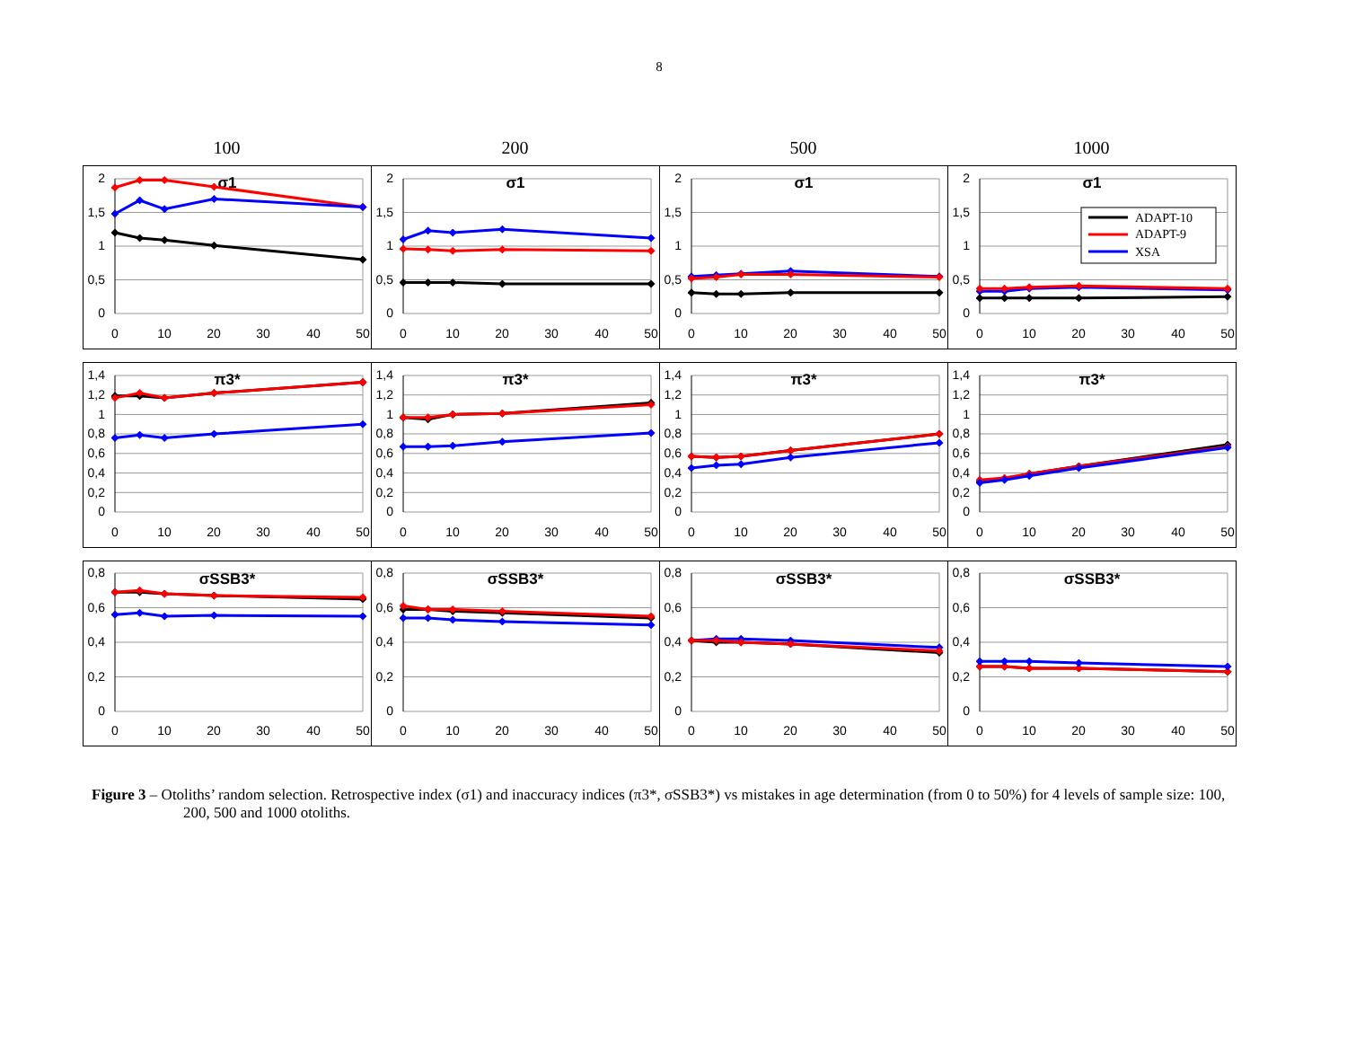8
100 200 500 1000
2
1,5
1
0,5
0
σ1
0
10
20
30
40
50
2
1,5
1
0,5
0
σ1
0
10
20
30
40
50
2
1,5
1
0,5
0
σ1
0
10
20
30
40
50
2
1,5
1
0,5
0
σ1
ADAPT-10
ADAPT-9
XSA
0
10
20
30
40
50
1,4
1,2
1
0,8
0,6
0,4
0,2
0
π3*
0
10
20
30
40
50
1,4
1,2
1
0,8
0,6
0,4
0,2
0
π3*
0
10
20
30
40
50
1,4
1,2
1
0,8
0,6
0,4
0,2
0
π3*
0
10
20
30
40
50
1,4
1,2
1
0,8
0,6
0,4
0,2
0
π3*
0
10
20
30
40
50
0,8
0,6
0,4
0,2
0
σSSB3*
0
10
20
30
40
50
0,8
0,6
0,4
0,2
0
σSSB3*
0
10
20
30
40
50
0,8
0,6
0,4
0,2
0
σSSB3*
0
10
20
30
40
50
0,8
0,6
0,4
0,2
0
σSSB3*
0
10
20
30
40
50
Figure 3 – Otoliths’ random selection. Retrospective index (σ1) and inaccuracy indices (π3*, σSSB3*) vs mistakes in age determination (from 0 to 50%) for 4 levels of sample size: 100, 200, 500 and 1000 otoliths.